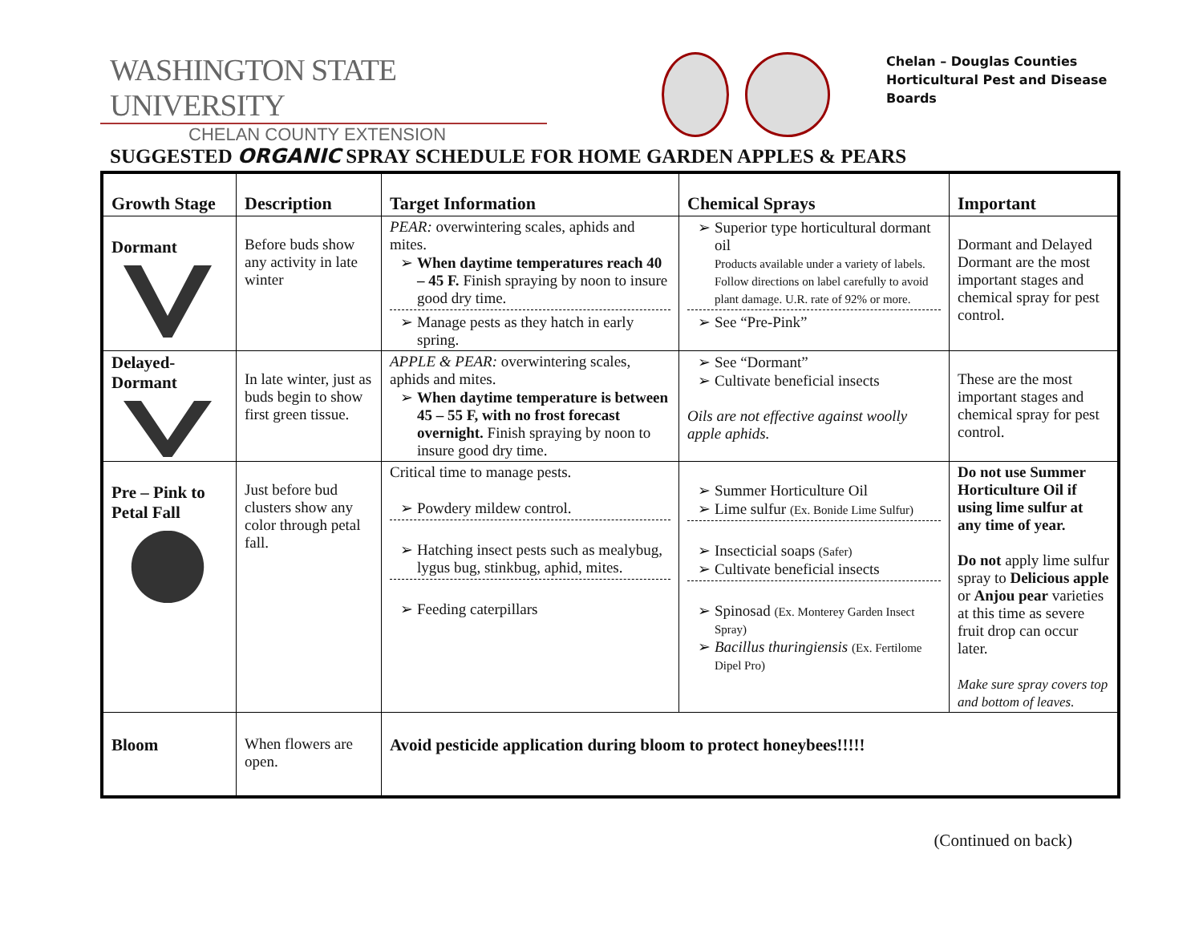WASHINGTON STATE UNIVERSITY
CHELAN COUNTY EXTENSION
Chelan – Douglas Counties
Horticultural Pest and Disease
Boards
SUGGESTED ORGANIC SPRAY SCHEDULE FOR HOME GARDEN APPLES & PEARS
| Growth Stage | Description | Target Information | Chemical Sprays | Important |
| --- | --- | --- | --- | --- |
| Dormant | Before buds show any activity in late winter | PEAR: overwintering scales, aphids and mites. When daytime temperatures reach 40 – 45 F. Finish spraying by noon to insure good dry time. Manage pests as they hatch in early spring. | Superior type horticultural dormant oil Products available under a variety of labels. Follow directions on label carefully to avoid plant damage. U.R. rate of 92% or more. See “Pre-Pink” | Dormant and Delayed Dormant are the most important stages and chemical spray for pest control. |
| Delayed- Dormant | In late winter, just as buds begin to show first green tissue. | APPLE & PEAR: overwintering scales, aphids and mites. When daytime temperature is between 45 – 55 F, with no frost forecast overnight. Finish spraying by noon to insure good dry time. | See “Dormant” Cultivate beneficial insects Oils are not effective against woolly apple aphids. | These are the most important stages and chemical spray for pest control. |
| Pre – Pink to Petal Fall | Just before bud clusters show any color through petal fall. | Critical time to manage pests. Powdery mildew control. Hatching insect pests such as mealybug, lygus bug, stinkbug, aphid, mites. Feeding caterpillars | Summer Horticulture Oil Lime sulfur (Ex. Bonide Lime Sulfur) Insecticial soaps (Safer) Cultivate beneficial insects Spinosad (Ex. Monterey Garden Insect Spray) Bacillus thuringiensis (Ex. Fertilome Dipel Pro) | Do not use Summer Horticulture Oil if using lime sulfur at any time of year. Do not apply lime sulfur spray to Delicious apple or Anjou pear varieties at this time as severe fruit drop can occur later. Make sure spray covers top and bottom of leaves. |
| Bloom | When flowers are open. | Avoid pesticide application during bloom to protect honeybees!!!!! | | |
(Continued on back)